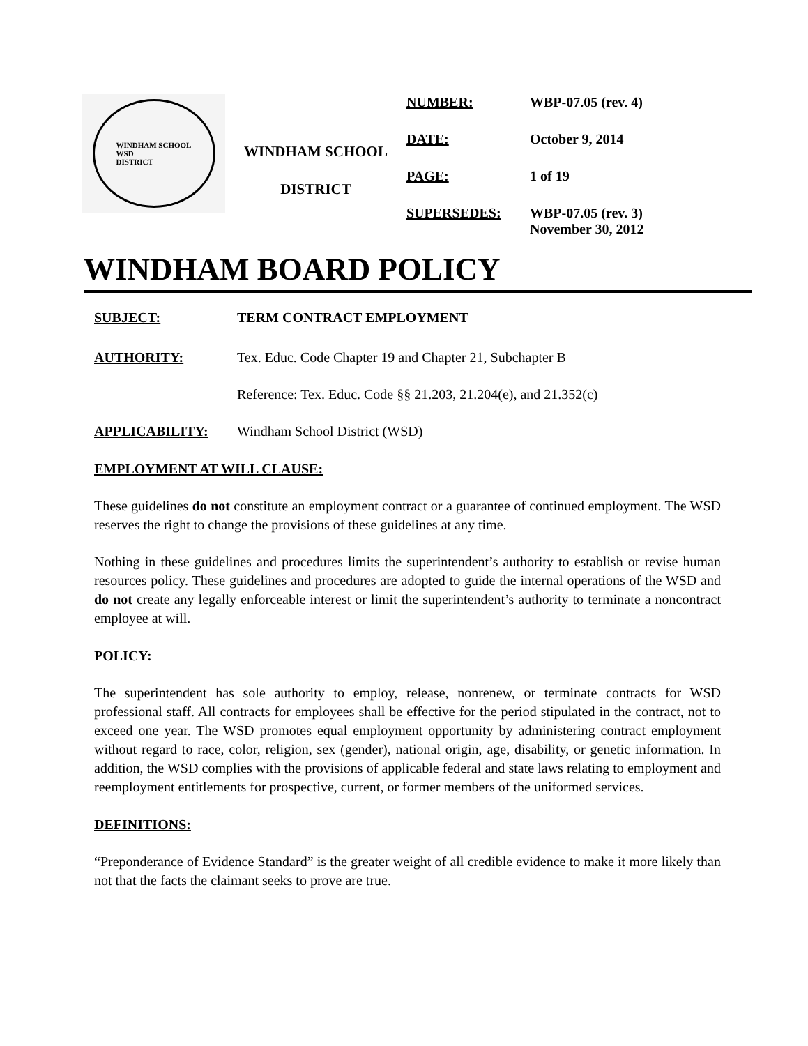WINDHAM SCHOOL
WSD
DISTRICT
WINDHAM SCHOOL
DISTRICT
NUMBER: WBP-07.05 (rev. 4)
DATE: October 9, 2014
PAGE: 1 of 19
SUPERSEDES: WBP-07.05 (rev. 3)
November 30, 2012
WINDHAM BOARD POLICY
SUBJECT: TERM CONTRACT EMPLOYMENT
AUTHORITY: Tex. Educ. Code Chapter 19 and Chapter 21, Subchapter B
Reference: Tex. Educ. Code §§ 21.203, 21.204(e), and 21.352(c)
APPLICABILITY: Windham School District (WSD)
EMPLOYMENT AT WILL CLAUSE:
These guidelines do not constitute an employment contract or a guarantee of continued employment. The WSD reserves the right to change the provisions of these guidelines at any time.
Nothing in these guidelines and procedures limits the superintendent’s authority to establish or revise human resources policy. These guidelines and procedures are adopted to guide the internal operations of the WSD and do not create any legally enforceable interest or limit the superintendent’s authority to terminate a noncontract employee at will.
POLICY:
The superintendent has sole authority to employ, release, nonrenew, or terminate contracts for WSD professional staff. All contracts for employees shall be effective for the period stipulated in the contract, not to exceed one year. The WSD promotes equal employment opportunity by administering contract employment without regard to race, color, religion, sex (gender), national origin, age, disability, or genetic information. In addition, the WSD complies with the provisions of applicable federal and state laws relating to employment and reemployment entitlements for prospective, current, or former members of the uniformed services.
DEFINITIONS:
“Preponderance of Evidence Standard” is the greater weight of all credible evidence to make it more likely than not that the facts the claimant seeks to prove are true.